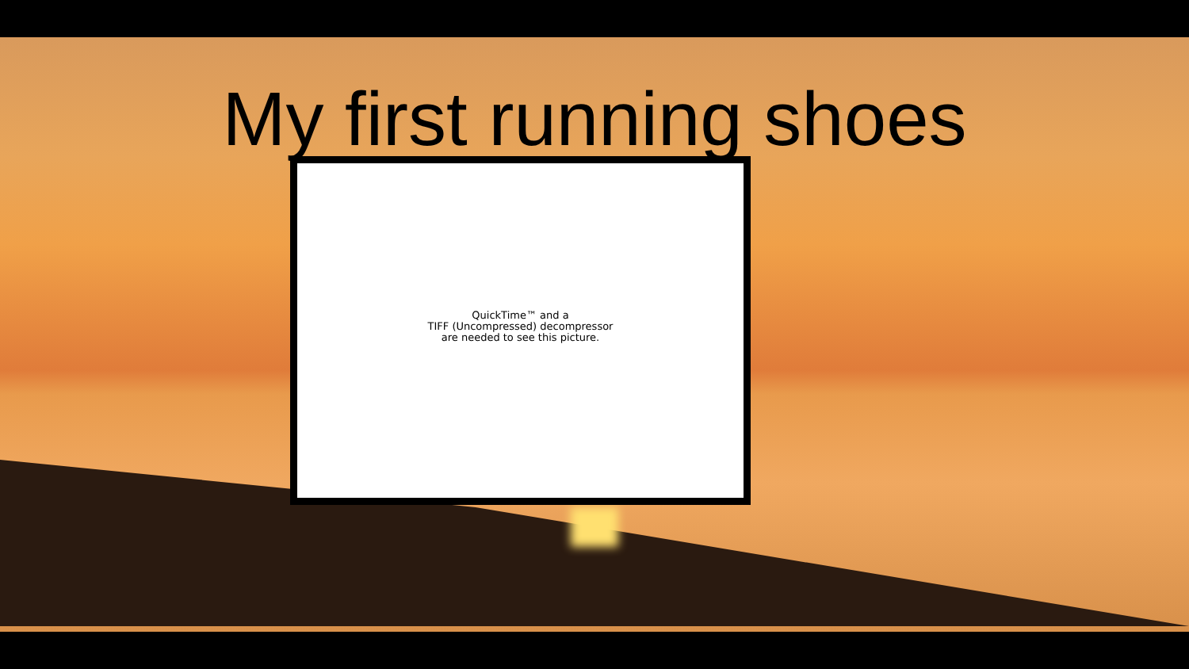My first running shoes
QuickTime™ and a
TIFF (Uncompressed) decompressor
are needed to see this picture.